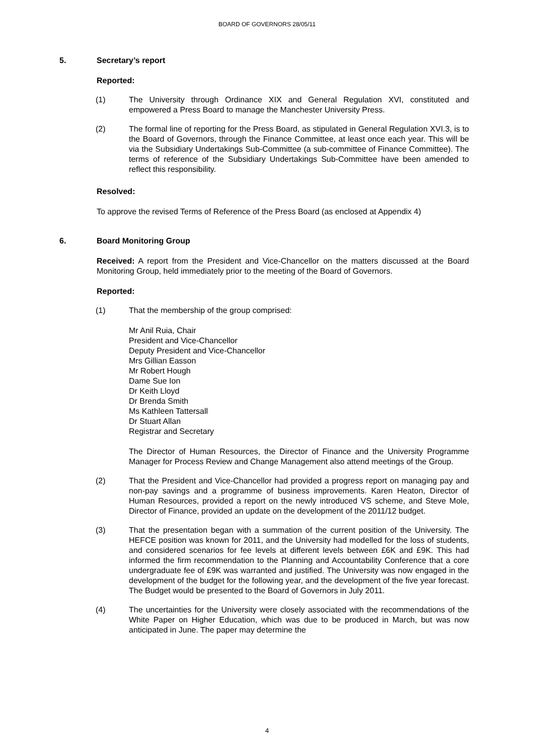BOARD OF GOVERNORS 28/05/11
5. Secretary’s report
Reported:
(1) The University through Ordinance XIX and General Regulation XVI, constituted and empowered a Press Board to manage the Manchester University Press.
(2) The formal line of reporting for the Press Board, as stipulated in General Regulation XVI.3, is to the Board of Governors, through the Finance Committee, at least once each year. This will be via the Subsidiary Undertakings Sub-Committee (a sub-committee of Finance Committee). The terms of reference of the Subsidiary Undertakings Sub-Committee have been amended to reflect this responsibility.
Resolved:
To approve the revised Terms of Reference of the Press Board (as enclosed at Appendix 4)
6. Board Monitoring Group
Received: A report from the President and Vice-Chancellor on the matters discussed at the Board Monitoring Group, held immediately prior to the meeting of the Board of Governors.
Reported:
(1) That the membership of the group comprised:
Mr Anil Ruia, Chair
President and Vice-Chancellor
Deputy President and Vice-Chancellor
Mrs Gillian Easson
Mr Robert Hough
Dame Sue Ion
Dr Keith Lloyd
Dr Brenda Smith
Ms Kathleen Tattersall
Dr Stuart Allan
Registrar and Secretary
The Director of Human Resources, the Director of Finance and the University Programme Manager for Process Review and Change Management also attend meetings of the Group.
(2) That the President and Vice-Chancellor had provided a progress report on managing pay and non-pay savings and a programme of business improvements. Karen Heaton, Director of Human Resources, provided a report on the newly introduced VS scheme, and Steve Mole, Director of Finance, provided an update on the development of the 2011/12 budget.
(3) That the presentation began with a summation of the current position of the University. The HEFCE position was known for 2011, and the University had modelled for the loss of students, and considered scenarios for fee levels at different levels between £6K and £9K. This had informed the firm recommendation to the Planning and Accountability Conference that a core undergraduate fee of £9K was warranted and justified. The University was now engaged in the development of the budget for the following year, and the development of the five year forecast. The Budget would be presented to the Board of Governors in July 2011.
(4) The uncertainties for the University were closely associated with the recommendations of the White Paper on Higher Education, which was due to be produced in March, but was now anticipated in June. The paper may determine the
4